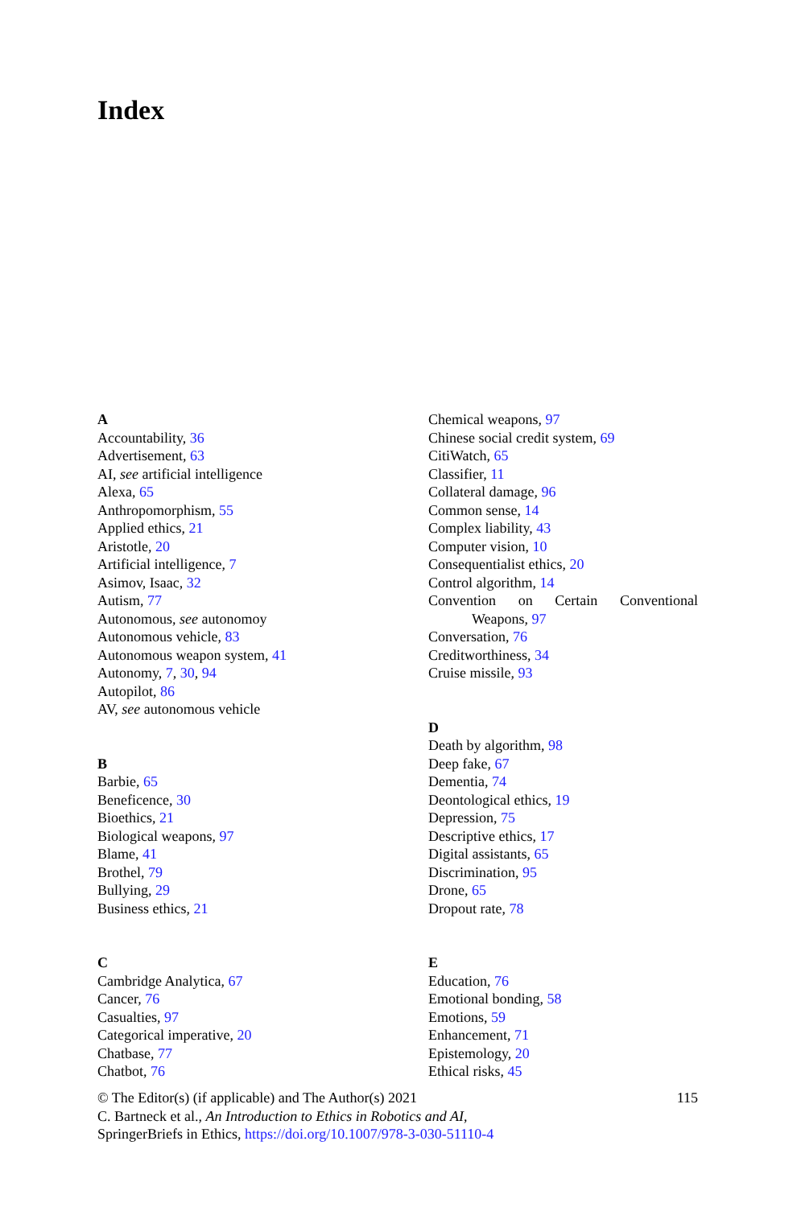Index
A
Accountability, 36
Advertisement, 63
AI, see artificial intelligence
Alexa, 65
Anthropomorphism, 55
Applied ethics, 21
Aristotle, 20
Artificial intelligence, 7
Asimov, Isaac, 32
Autism, 77
Autonomous, see autonomoy
Autonomous vehicle, 83
Autonomous weapon system, 41
Autonomy, 7, 30, 94
Autopilot, 86
AV, see autonomous vehicle
B
Barbie, 65
Beneficence, 30
Bioethics, 21
Biological weapons, 97
Blame, 41
Brothel, 79
Bullying, 29
Business ethics, 21
C
Cambridge Analytica, 67
Cancer, 76
Casualties, 97
Categorical imperative, 20
Chatbase, 77
Chatbot, 76
Chemical weapons, 97
Chinese social credit system, 69
CitiWatch, 65
Classifier, 11
Collateral damage, 96
Common sense, 14
Complex liability, 43
Computer vision, 10
Consequentialist ethics, 20
Control algorithm, 14
Convention on Certain Conventional
Weapons, 97
Conversation, 76
Creditworthiness, 34
Cruise missile, 93
D
Death by algorithm, 98
Deep fake, 67
Dementia, 74
Deontological ethics, 19
Depression, 75
Descriptive ethics, 17
Digital assistants, 65
Discrimination, 95
Drone, 65
Dropout rate, 78
E
Education, 76
Emotional bonding, 58
Emotions, 59
Enhancement, 71
Epistemology, 20
Ethical risks, 45
© The Editor(s) (if applicable) and The Author(s) 2021 115
C. Bartneck et al., An Introduction to Ethics in Robotics and AI,
SpringerBriefs in Ethics, https://doi.org/10.1007/978-3-030-51110-4